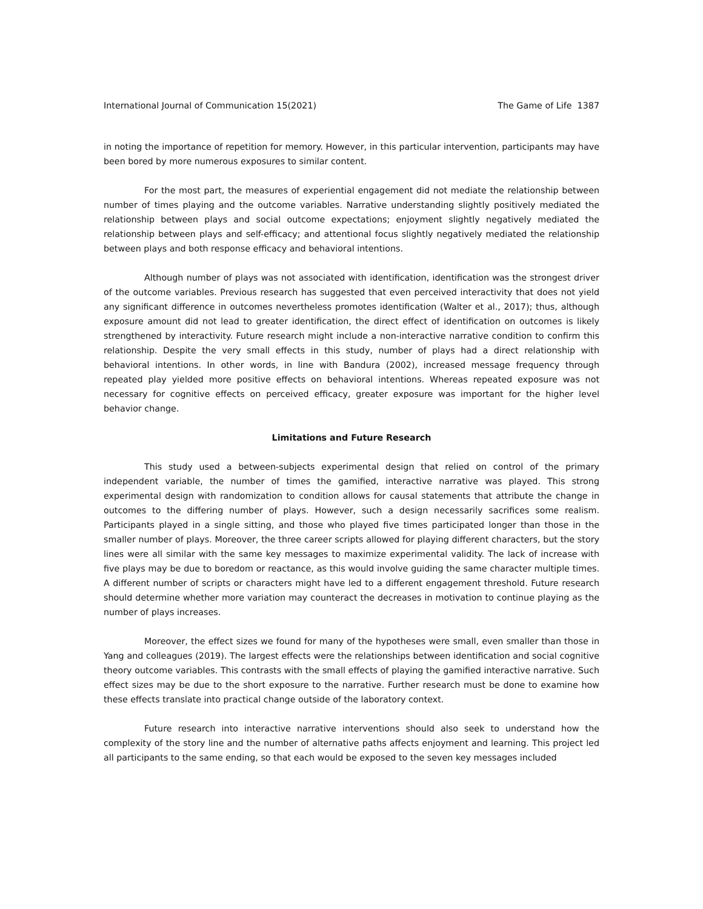International Journal of Communication 15(2021) The Game of Life 1387
in noting the importance of repetition for memory. However, in this particular intervention, participants may have been bored by more numerous exposures to similar content.
For the most part, the measures of experiential engagement did not mediate the relationship between number of times playing and the outcome variables. Narrative understanding slightly positively mediated the relationship between plays and social outcome expectations; enjoyment slightly negatively mediated the relationship between plays and self-efficacy; and attentional focus slightly negatively mediated the relationship between plays and both response efficacy and behavioral intentions.
Although number of plays was not associated with identification, identification was the strongest driver of the outcome variables. Previous research has suggested that even perceived interactivity that does not yield any significant difference in outcomes nevertheless promotes identification (Walter et al., 2017); thus, although exposure amount did not lead to greater identification, the direct effect of identification on outcomes is likely strengthened by interactivity. Future research might include a non-interactive narrative condition to confirm this relationship. Despite the very small effects in this study, number of plays had a direct relationship with behavioral intentions. In other words, in line with Bandura (2002), increased message frequency through repeated play yielded more positive effects on behavioral intentions. Whereas repeated exposure was not necessary for cognitive effects on perceived efficacy, greater exposure was important for the higher level behavior change.
Limitations and Future Research
This study used a between-subjects experimental design that relied on control of the primary independent variable, the number of times the gamified, interactive narrative was played. This strong experimental design with randomization to condition allows for causal statements that attribute the change in outcomes to the differing number of plays. However, such a design necessarily sacrifices some realism. Participants played in a single sitting, and those who played five times participated longer than those in the smaller number of plays. Moreover, the three career scripts allowed for playing different characters, but the story lines were all similar with the same key messages to maximize experimental validity. The lack of increase with five plays may be due to boredom or reactance, as this would involve guiding the same character multiple times. A different number of scripts or characters might have led to a different engagement threshold. Future research should determine whether more variation may counteract the decreases in motivation to continue playing as the number of plays increases.
Moreover, the effect sizes we found for many of the hypotheses were small, even smaller than those in Yang and colleagues (2019). The largest effects were the relationships between identification and social cognitive theory outcome variables. This contrasts with the small effects of playing the gamified interactive narrative. Such effect sizes may be due to the short exposure to the narrative. Further research must be done to examine how these effects translate into practical change outside of the laboratory context.
Future research into interactive narrative interventions should also seek to understand how the complexity of the story line and the number of alternative paths affects enjoyment and learning. This project led all participants to the same ending, so that each would be exposed to the seven key messages included